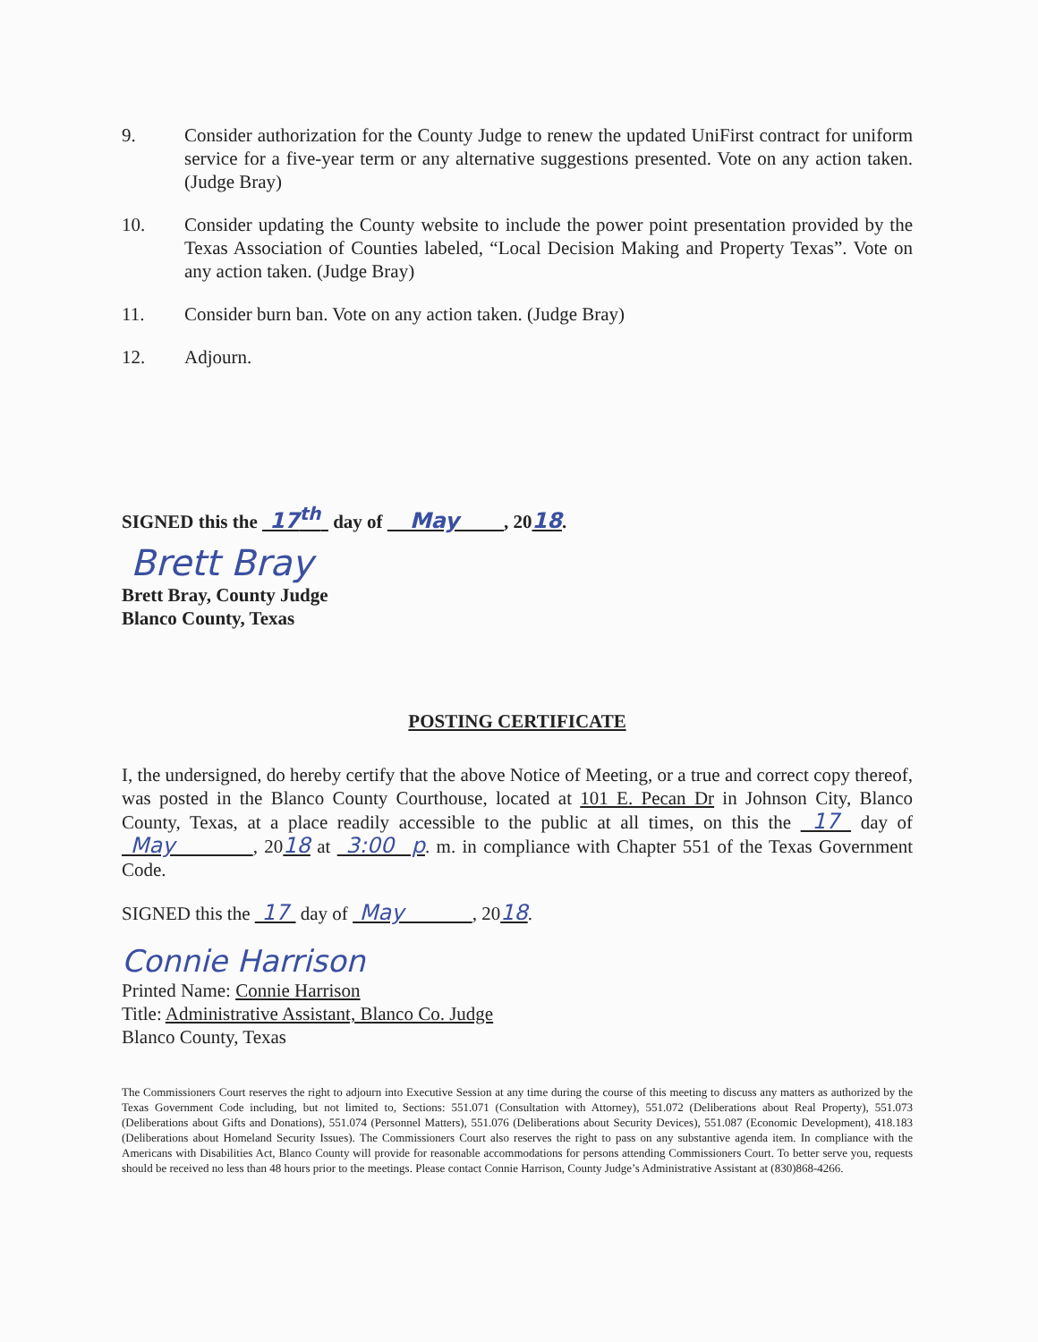9. Consider authorization for the County Judge to renew the updated UniFirst contract for uniform service for a five-year term or any alternative suggestions presented. Vote on any action taken. (Judge Bray)
10. Consider updating the County website to include the power point presentation provided by the Texas Association of Counties labeled, “Local Decision Making and Property Texas”. Vote on any action taken. (Judge Bray)
11. Consider burn ban. Vote on any action taken. (Judge Bray)
12. Adjourn.
SIGNED this the 17<sup>th</sup> day of May , 2018.
Brett Bray
Brett Bray, County Judge
Blanco County, Texas
POSTING CERTIFICATE
I, the undersigned, do hereby certify that the above Notice of Meeting, or a true and correct copy thereof, was posted in the Blanco County Courthouse, located at 101 E. Pecan Dr in Johnson City, Blanco County, Texas, at a place readily accessible to the public at all times, on this the 17 day of May , 2018 at 3:00 p. m. in compliance with Chapter 551 of the Texas Government Code.
SIGNED this the 17 day of May , 2018.
Connie Harrison
Printed Name: Connie Harrison
Title: Administrative Assistant, Blanco Co. Judge
Blanco County, Texas
The Commissioners Court reserves the right to adjourn into Executive Session at any time during the course of this meeting to discuss any matters as authorized by the Texas Government Code including, but not limited to, Sections: 551.071 (Consultation with Attorney), 551.072 (Deliberations about Real Property), 551.073 (Deliberations about Gifts and Donations), 551.074 (Personnel Matters), 551.076 (Deliberations about Security Devices), 551.087 (Economic Development), 418.183 (Deliberations about Homeland Security Issues). The Commissioners Court also reserves the right to pass on any substantive agenda item. In compliance with the Americans with Disabilities Act, Blanco County will provide for reasonable accommodations for persons attending Commissioners Court. To better serve you, requests should be received no less than 48 hours prior to the meetings. Please contact Connie Harrison, County Judge’s Administrative Assistant at (830)868-4266.